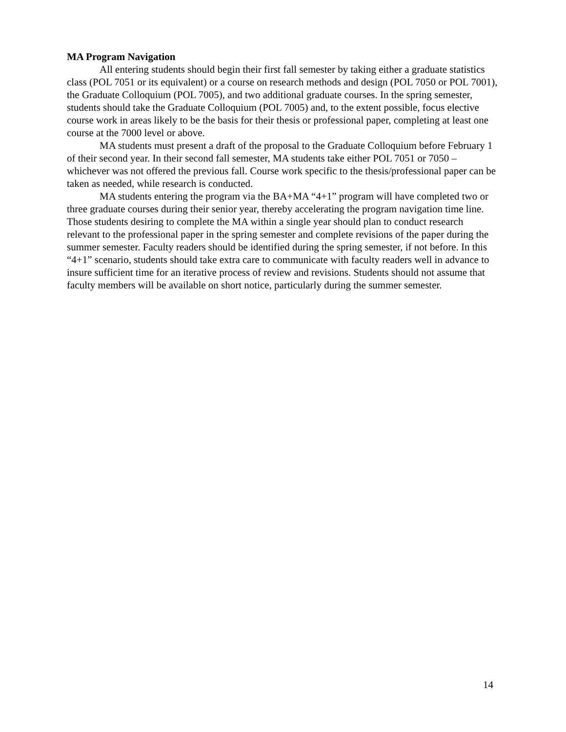MA Program Navigation
All entering students should begin their first fall semester by taking either a graduate statistics class (POL 7051 or its equivalent) or a course on research methods and design (POL 7050 or POL 7001), the Graduate Colloquium (POL 7005), and two additional graduate courses. In the spring semester, students should take the Graduate Colloquium (POL 7005) and, to the extent possible, focus elective course work in areas likely to be the basis for their thesis or professional paper, completing at least one course at the 7000 level or above.
MA students must present a draft of the proposal to the Graduate Colloquium before February 1 of their second year. In their second fall semester, MA students take either POL 7051 or 7050 – whichever was not offered the previous fall. Course work specific to the thesis/professional paper can be taken as needed, while research is conducted.
MA students entering the program via the BA+MA “4+1” program will have completed two or three graduate courses during their senior year, thereby accelerating the program navigation time line. Those students desiring to complete the MA within a single year should plan to conduct research relevant to the professional paper in the spring semester and complete revisions of the paper during the summer semester. Faculty readers should be identified during the spring semester, if not before. In this “4+1” scenario, students should take extra care to communicate with faculty readers well in advance to insure sufficient time for an iterative process of review and revisions. Students should not assume that faculty members will be available on short notice, particularly during the summer semester.
14